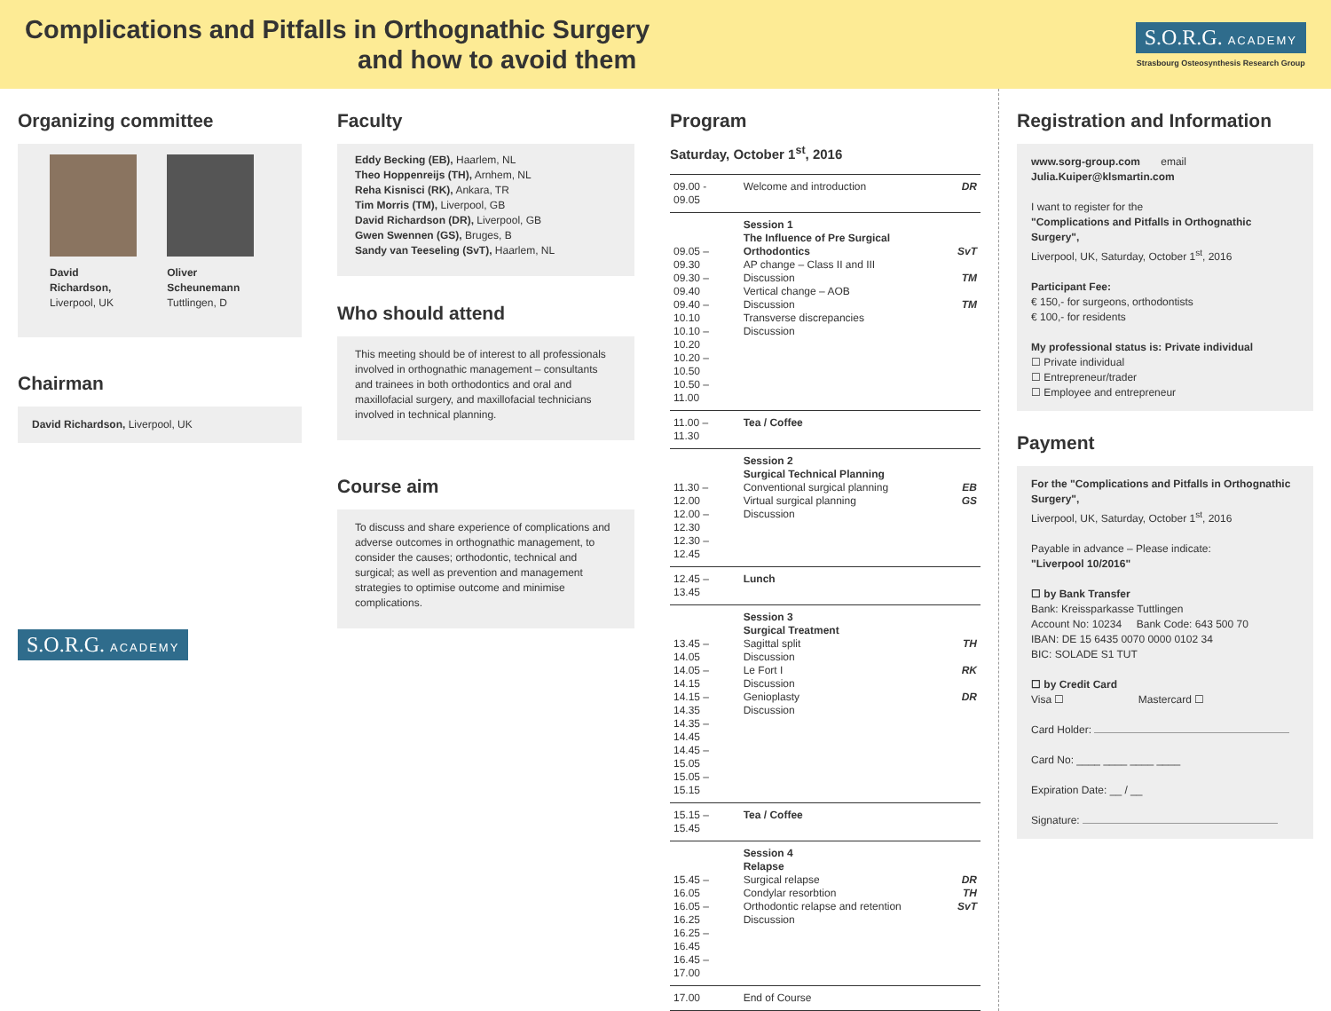Complications and Pitfalls in Orthognathic Surgery
and how to avoid them
S.O.R.G. ACADEMY
Strasbourg Osteosynthesis Research Group
Organizing committee
David Richardson,
Liverpool, UK
Oliver Scheunemann
Tuttlingen, D
Chairman
David Richardson, Liverpool, UK
S.O.R.G. ACADEMY
Faculty
Eddy Becking (EB), Haarlem, NL
Theo Hoppenreijs (TH), Arnhem, NL
Reha Kisnisci (RK), Ankara, TR
Tim Morris (TM), Liverpool, GB
David Richardson (DR), Liverpool, GB
Gwen Swennen (GS), Bruges, B
Sandy van Teeseling (SvT), Haarlem, NL
Who should attend
This meeting should be of interest to all professionals involved in orthognathic management – consultants and trainees in both orthodontics and oral and maxillofacial surgery, and maxillofacial technicians involved in technical planning.
Course aim
To discuss and share experience of complications and adverse outcomes in orthognathic management, to consider the causes; orthodontic, technical and surgical; as well as prevention and management strategies to optimise outcome and minimise complications.
Program
Saturday, October 1<sup>st</sup>, 2016
| 09.00 - 09.05 | Welcome and introduction | DR |
| 09.05 – 09.30 09.30 – 09.40 09.40 – 10.10 10.10 – 10.20 10.20 – 10.50 10.50 – 11.00 | Session 1 The Influence of Pre Surgical Orthodontics AP change – Class II and III Discussion Vertical change – AOB Discussion Transverse discrepancies Discussion | SvT TM TM |
| 11.00 – 11.30 | Tea / Coffee | |
| 11.30 – 12.00 12.00 – 12.30 12.30 – 12.45 | Session 2 Surgical Technical Planning Conventional surgical planning Virtual surgical planning Discussion | EB GS |
| 12.45 – 13.45 | Lunch | |
| 13.45 – 14.05 14.05 – 14.15 14.15 – 14.35 14.35 – 14.45 14.45 – 15.05 15.05 – 15.15 | Session 3 Surgical Treatment Sagittal split Discussion Le Fort I Discussion Genioplasty Discussion | TH RK DR |
| 15.15 – 15.45 | Tea / Coffee | |
| 15.45 – 16.05 16.05 – 16.25 16.25 – 16.45 16.45 – 17.00 | Session 4 Relapse Surgical relapse Condylar resorbtion Orthodontic relapse and retention Discussion | DR TH SvT |
| 17.00 | End of Course | |
Registration and Information
www.sorg-group.com email Julia.Kuiper@klsmartin.com
I want to register for the
"Complications and Pitfalls in Orthognathic Surgery",
Liverpool, UK, Saturday, October 1<sup>st</sup>, 2016
Participant Fee:
€ 150,- for surgeons, orthodontists
€ 100,- for residents
My professional status is: Private individual
☐ Private individual
☐ Entrepreneur/trader
☐ Employee and entrepreneur
Payment
For the "Complications and Pitfalls in Orthognathic Surgery",
Liverpool, UK, Saturday, October 1<sup>st</sup>, 2016
Payable in advance – Please indicate:
"Liverpool 10/2016"
☐ by Bank Transfer
Bank: Kreissparkasse Tuttlingen
Account No: 10234 Bank Code: 643 500 70
IBAN: DE 15 6435 0070 0000 0102 34
BIC: SOLADE S1 TUT
☐ by Credit Card
Visa ☐ Mastercard ☐
Card Holder:
Card No: ____ ____ ____ ____
Expiration Date: __ / __
Signature: